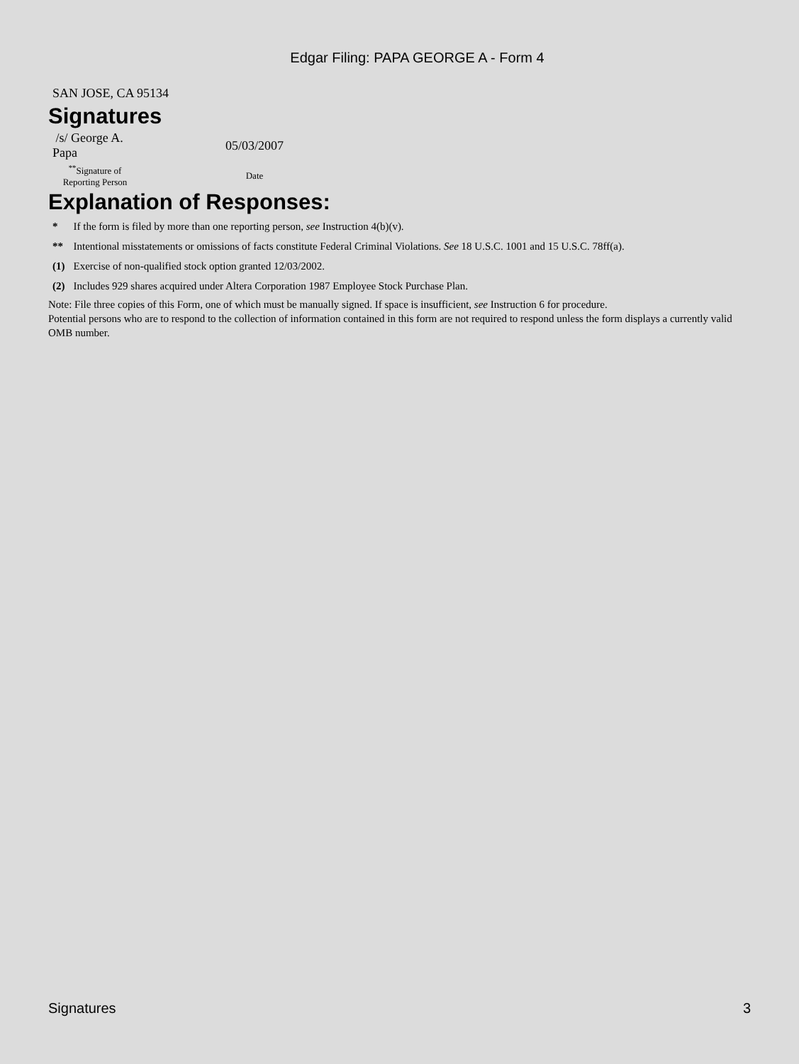Edgar Filing: PAPA GEORGE A - Form 4
SAN JOSE, CA 95134
Signatures
| /s/ George A. Papa | | 05/03/2007 |
| <sup>**</sup> Signature of Reporting Person | | Date |
Explanation of Responses:
| * | If the form is filed by more than one reporting person, see Instruction 4(b)(v). |
| ** | Intentional misstatements or omissions of facts constitute Federal Criminal Violations. See 18 U.S.C. 1001 and 15 U.S.C. 78ff(a). |
| (1) | Exercise of non-qualified stock option granted 12/03/2002. |
| (2) | Includes 929 shares acquired under Altera Corporation 1987 Employee Stock Purchase Plan. |
Note: File three copies of this Form, one of which must be manually signed. If space is insufficient, see Instruction 6 for procedure.
Potential persons who are to respond to the collection of information contained in this form are not required to respond unless the form displays a currently valid OMB number.
Signatures 3